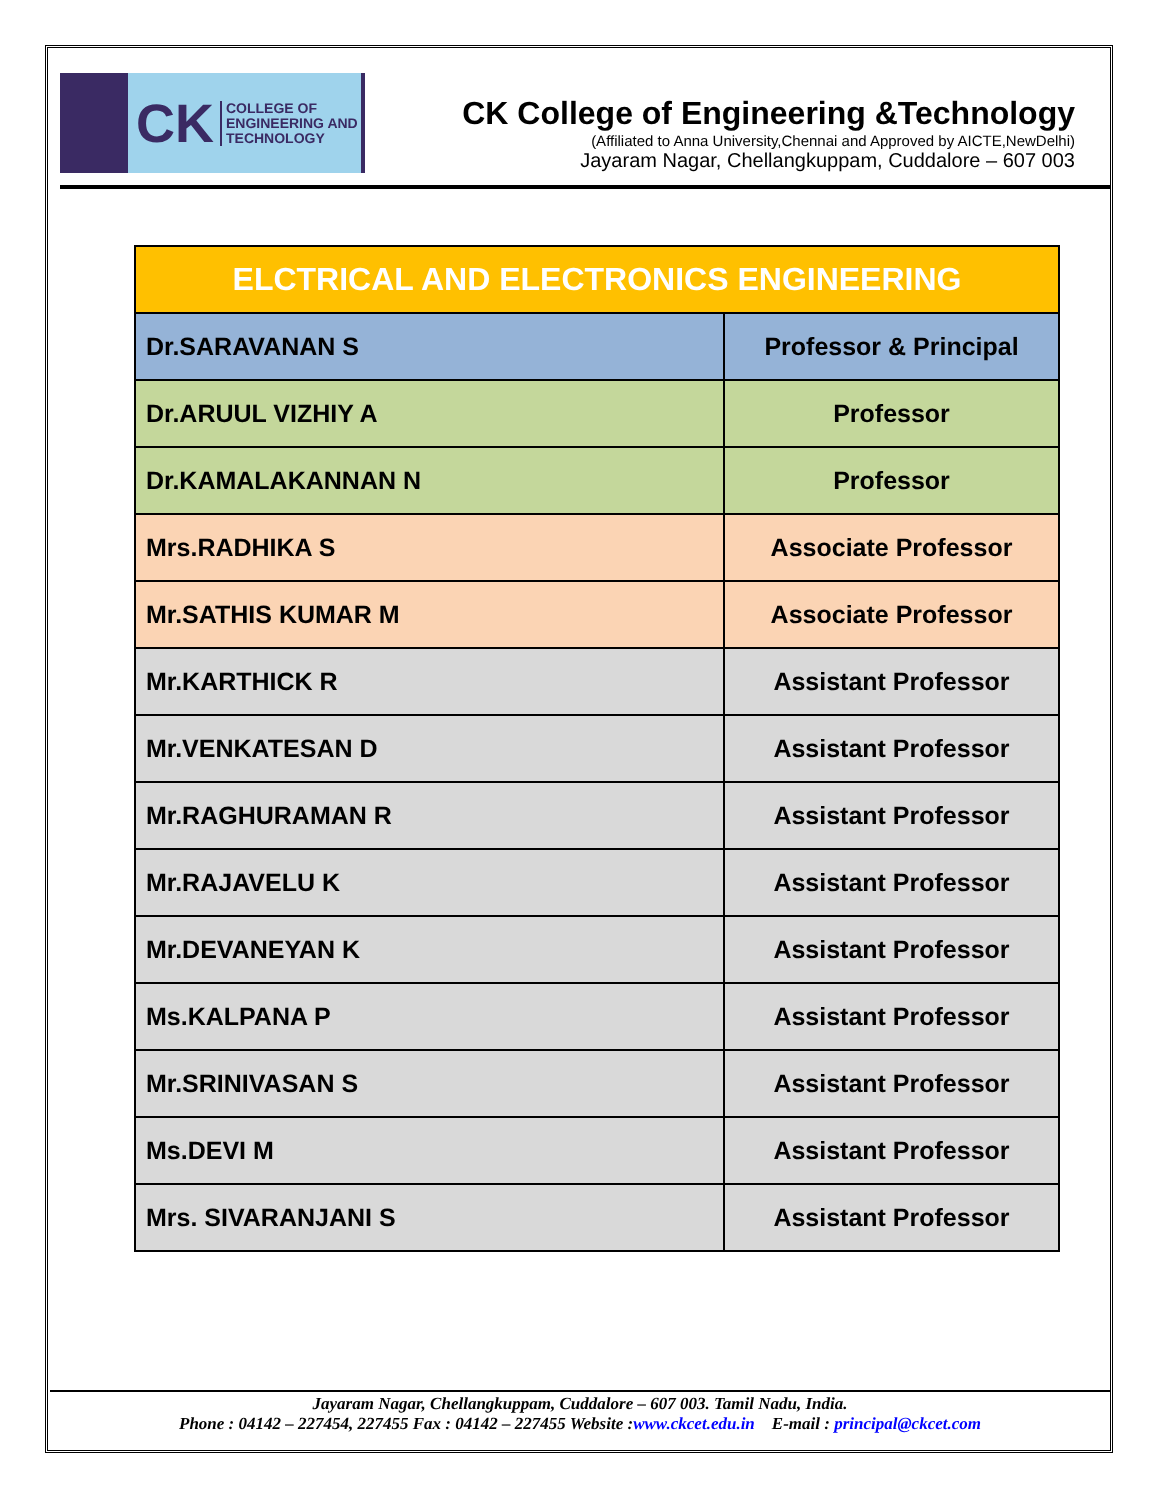CK COLLEGE OF
ENGINEERING AND
TECHNOLOGY
CK College of Engineering &Technology
(Affiliated to Anna University,Chennai and Approved by AICTE,NewDelhi)
Jayaram Nagar, Chellangkuppam, Cuddalore – 607 003
| ELCTRICAL AND ELECTRONICS ENGINEERING | |
| --- | --- |
| Dr.SARAVANAN S | Professor & Principal |
| Dr.ARUUL VIZHIY A | Professor |
| Dr.KAMALAKANNAN N | Professor |
| Mrs.RADHIKA S | Associate Professor |
| Mr.SATHIS KUMAR M | Associate Professor |
| Mr.KARTHICK R | Assistant Professor |
| Mr.VENKATESAN D | Assistant Professor |
| Mr.RAGHURAMAN R | Assistant Professor |
| Mr.RAJAVELU K | Assistant Professor |
| Mr.DEVANEYAN K | Assistant Professor |
| Ms.KALPANA P | Assistant Professor |
| Mr.SRINIVASAN S | Assistant Professor |
| Ms.DEVI M | Assistant Professor |
| Mrs. SIVARANJANI S | Assistant Professor |
Jayaram Nagar, Chellangkuppam, Cuddalore – 607 003. Tamil Nadu, India.
Phone : 04142 – 227454, 227455 Fax : 04142 – 227455 Website :www.ckcet.edu.in E-mail : principal@ckcet.com